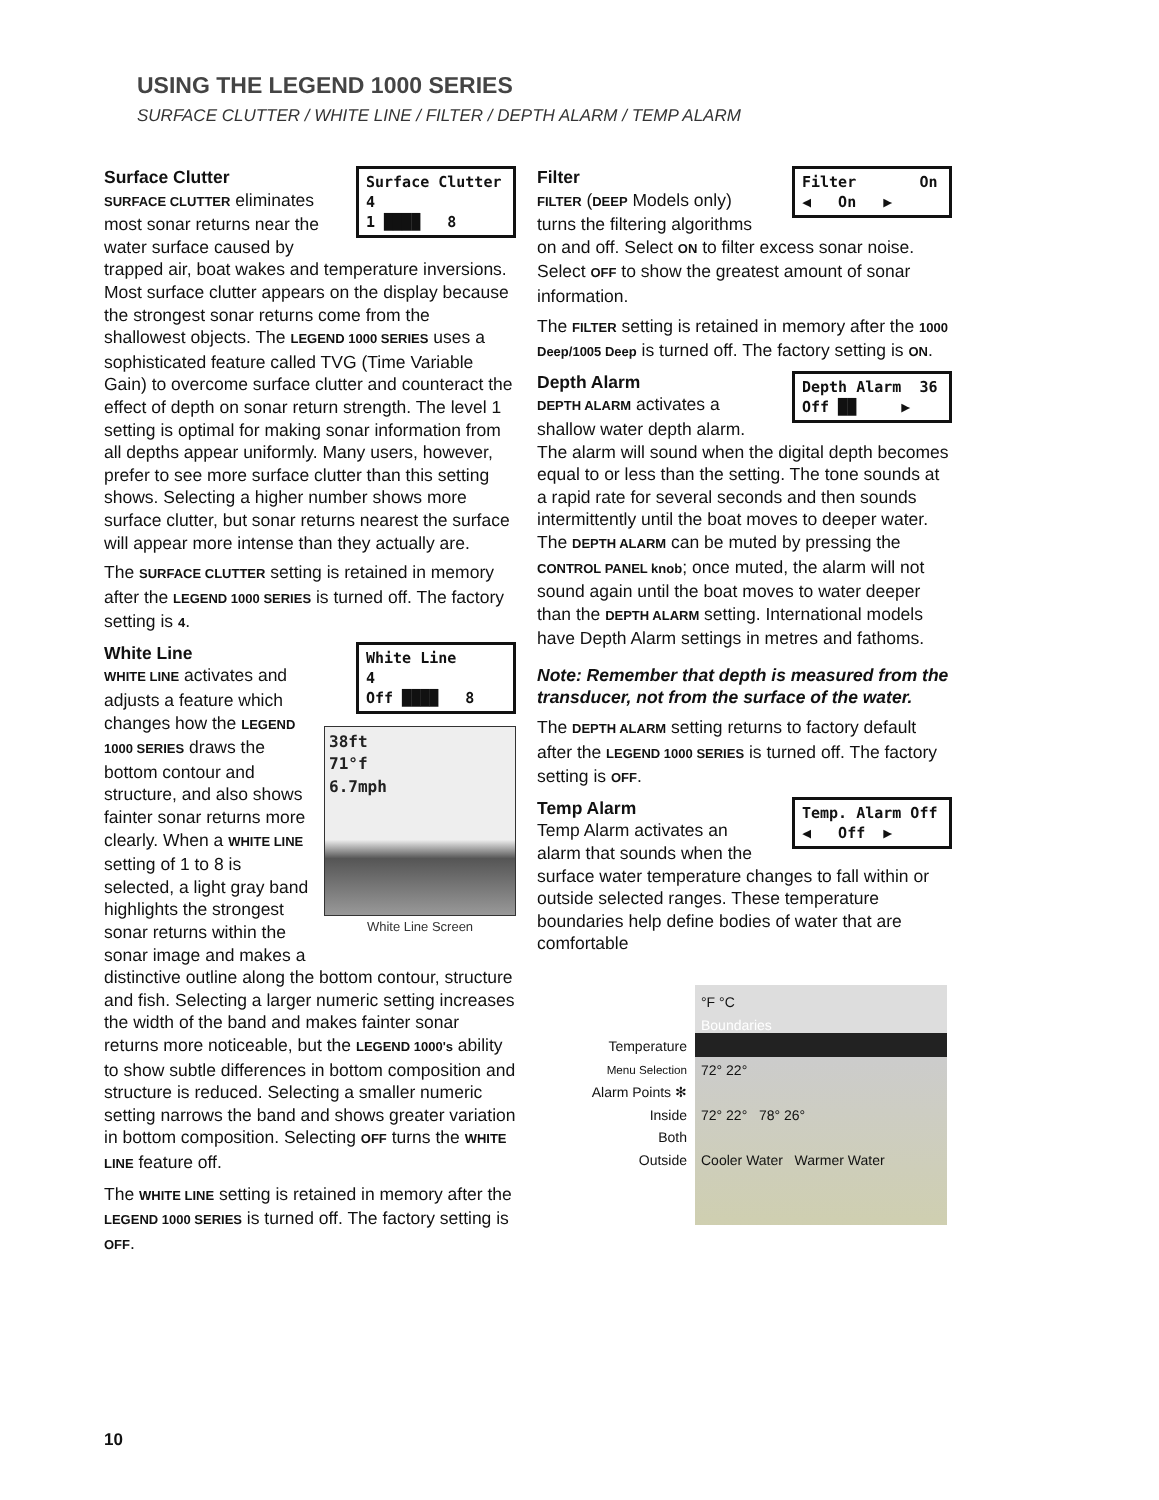USING THE LEGEND 1000 SERIES
SURFACE CLUTTER / WHITE LINE / FILTER / DEPTH ALARM / TEMP ALARM
Surface Clutter 4
1 ████ 8
Surface Clutter
SURFACE CLUTTER eliminates most sonar returns near the water surface caused by trapped air, boat wakes and temperature inversions. Most surface clutter appears on the display because the strongest sonar returns come from the shallowest objects. The LEGEND 1000 SERIES uses a sophisticated feature called TVG (Time Variable Gain) to overcome surface clutter and counteract the effect of depth on sonar return strength. The level 1 setting is optimal for making sonar information from all depths appear uniformly. Many users, however, prefer to see more surface clutter than this setting shows. Selecting a higher number shows more surface clutter, but sonar returns nearest the surface will appear more intense than they actually are.
The SURFACE CLUTTER setting is retained in memory after the LEGEND 1000 SERIES is turned off. The factory setting is 4.
White Line 4
Off ████ 8
38ft
71°f
6.7mph
White Line Screen
White Line
WHITE LINE activates and adjusts a feature which changes how the LEGEND 1000 SERIES draws the bottom contour and structure, and also shows fainter sonar returns more clearly. When a WHITE LINE setting of 1 to 8 is selected, a light gray band highlights the strongest sonar returns within the sonar image and makes a distinctive outline along the bottom contour, structure and fish. Selecting a larger numeric setting increases the width of the band and makes fainter sonar returns more noticeable, but the LEGEND 1000's ability to show subtle differences in bottom composition and structure is reduced. Selecting a smaller numeric setting narrows the band and shows greater variation in bottom composition. Selecting OFF turns the WHITE LINE feature off.
The WHITE LINE setting is retained in memory after the LEGEND 1000 SERIES is turned off. The factory setting is OFF.
Filter On
◀ On ▶
Filter
FILTER (DEEP Models only) turns the filtering algorithms on and off. Select ON to filter excess sonar noise. Select OFF to show the greatest amount of sonar information.
The FILTER setting is retained in memory after the 1000 Deep/1005 Deep is turned off. The factory setting is ON.
Depth Alarm 36
Off ██ ▶
Depth Alarm
DEPTH ALARM activates a shallow water depth alarm. The alarm will sound when the digital depth becomes equal to or less than the setting. The tone sounds at a rapid rate for several seconds and then sounds intermittently until the boat moves to deeper water. The DEPTH ALARM can be muted by pressing the CONTROL PANEL knob; once muted, the alarm will not sound again until the boat moves to water deeper than the DEPTH ALARM setting. International models have Depth Alarm settings in metres and fathoms.
Note: Remember that depth is measured from the transducer, not from the surface of the water.
The DEPTH ALARM setting returns to factory default after the LEGEND 1000 SERIES is turned off. The factory setting is OFF.
Temp. Alarm Off
◀ Off ▶
Temp Alarm
Temp Alarm activates an alarm that sounds when the surface water temperature changes to fall within or outside selected ranges. These temperature boundaries help define bodies of water that are comfortable
Temperature
Menu Selection
Alarm Points ✻
Inside
Both
Outside
°F °C
Boundaries
72° 22°
72° 22° 78° 26°
Cooler Water Warmer Water
10